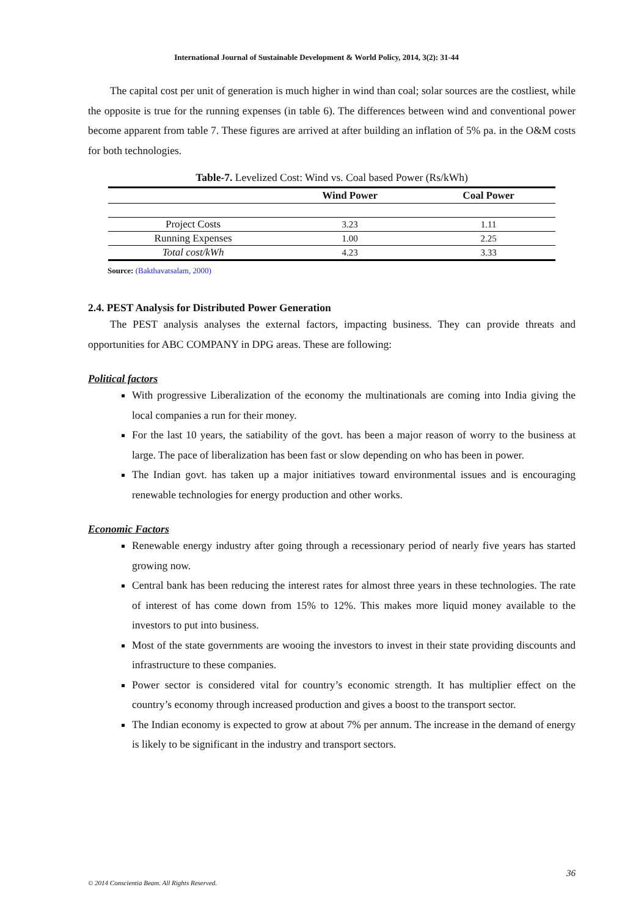International Journal of Sustainable Development & World Policy, 2014, 3(2): 31-44
The capital cost per unit of generation is much higher in wind than coal; solar sources are the costliest, while the opposite is true for the running expenses (in table 6). The differences between wind and conventional power become apparent from table 7. These figures are arrived at after building an inflation of 5% pa. in the O&M costs for both technologies.
Table-7. Levelized Cost: Wind vs. Coal based Power (Rs/kWh)
| | Wind Power | Coal Power |
| --- | --- | --- |
| Project Costs | 3.23 | 1.11 |
| Running Expenses | 1.00 | 2.25 |
| Total cost/kWh | 4.23 | 3.33 |
Source: (Bakthavatsalam, 2000)
2.4. PEST Analysis for Distributed Power Generation
The PEST analysis analyses the external factors, impacting business. They can provide threats and opportunities for ABC COMPANY in DPG areas. These are following:
Political factors
With progressive Liberalization of the economy the multinationals are coming into India giving the local companies a run for their money.
For the last 10 years, the satiability of the govt. has been a major reason of worry to the business at large. The pace of liberalization has been fast or slow depending on who has been in power.
The Indian govt. has taken up a major initiatives toward environmental issues and is encouraging renewable technologies for energy production and other works.
Economic Factors
Renewable energy industry after going through a recessionary period of nearly five years has started growing now.
Central bank has been reducing the interest rates for almost three years in these technologies. The rate of interest of has come down from 15% to 12%. This makes more liquid money available to the investors to put into business.
Most of the state governments are wooing the investors to invest in their state providing discounts and infrastructure to these companies.
Power sector is considered vital for country’s economic strength. It has multiplier effect on the country’s economy through increased production and gives a boost to the transport sector.
The Indian economy is expected to grow at about 7% per annum. The increase in the demand of energy is likely to be significant in the industry and transport sectors.
36
© 2014 Conscientia Beam. All Rights Reserved.